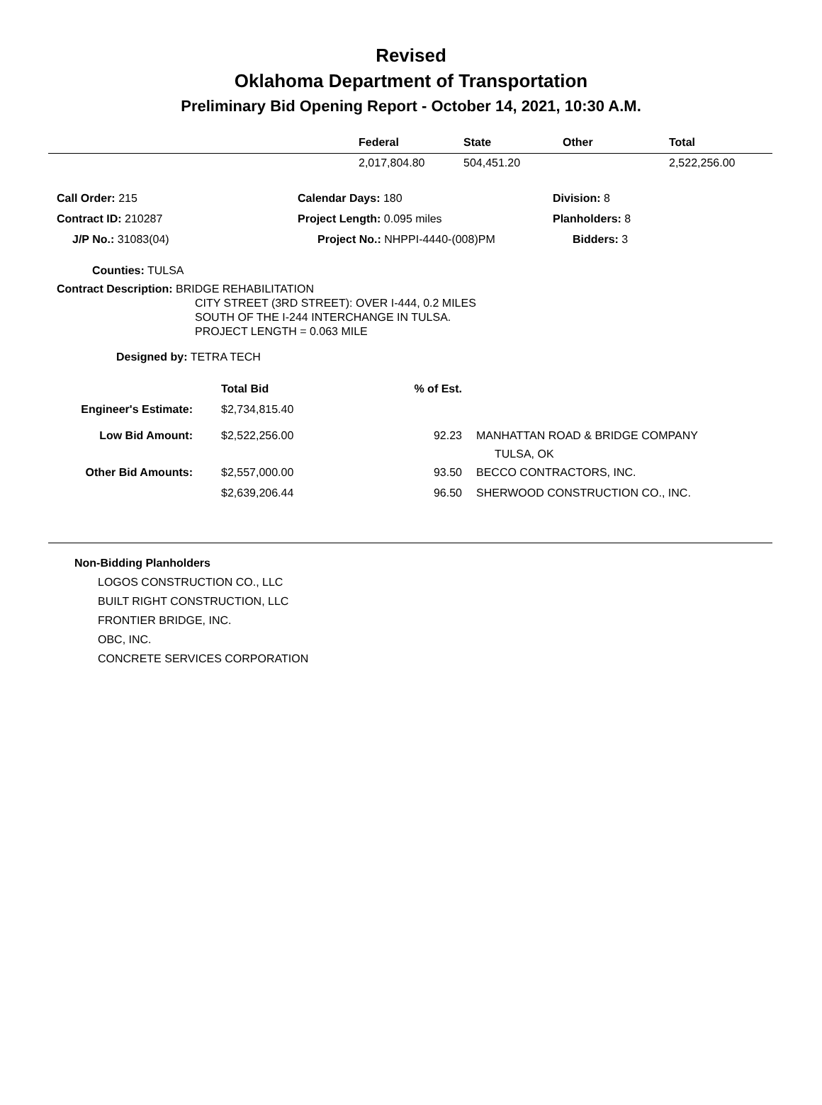Revised
Oklahoma Department of Transportation
Preliminary Bid Opening Report - October 14, 2021, 10:30 A.M.
| | Federal | State | Other | Total |
| --- | --- | --- | --- | --- |
| | 2,017,804.80 | 504,451.20 | | 2,522,256.00 |
| Call Order: 215 | Calendar Days: 180 | Division: 8 |
| Contract ID: 210287 | Project Length: 0.095 miles | Planholders: 8 |
| J/P No.: 31083(04) | Project No.: NHPPI-4440-(008)PM | Bidders: 3 |
Counties: TULSA
Contract Description: BRIDGE REHABILITATION
CITY STREET (3RD STREET): OVER I-444, 0.2 MILES
SOUTH OF THE I-244 INTERCHANGE IN TULSA.
PROJECT LENGTH = 0.063 MILE
Designed by: TETRA TECH
| | Total Bid | % of Est. | |
| Engineer's Estimate: | $2,734,815.40 | | |
| Low Bid Amount: | $2,522,256.00 | 92.23 | MANHATTAN ROAD & BRIDGE COMPANY TULSA, OK |
| Other Bid Amounts: | $2,557,000.00 | 93.50 | BECCO CONTRACTORS, INC. |
| | $2,639,206.44 | 96.50 | SHERWOOD CONSTRUCTION CO., INC. |
Non-Bidding Planholders
LOGOS CONSTRUCTION CO., LLC
BUILT RIGHT CONSTRUCTION, LLC
FRONTIER BRIDGE, INC.
OBC, INC.
CONCRETE SERVICES CORPORATION